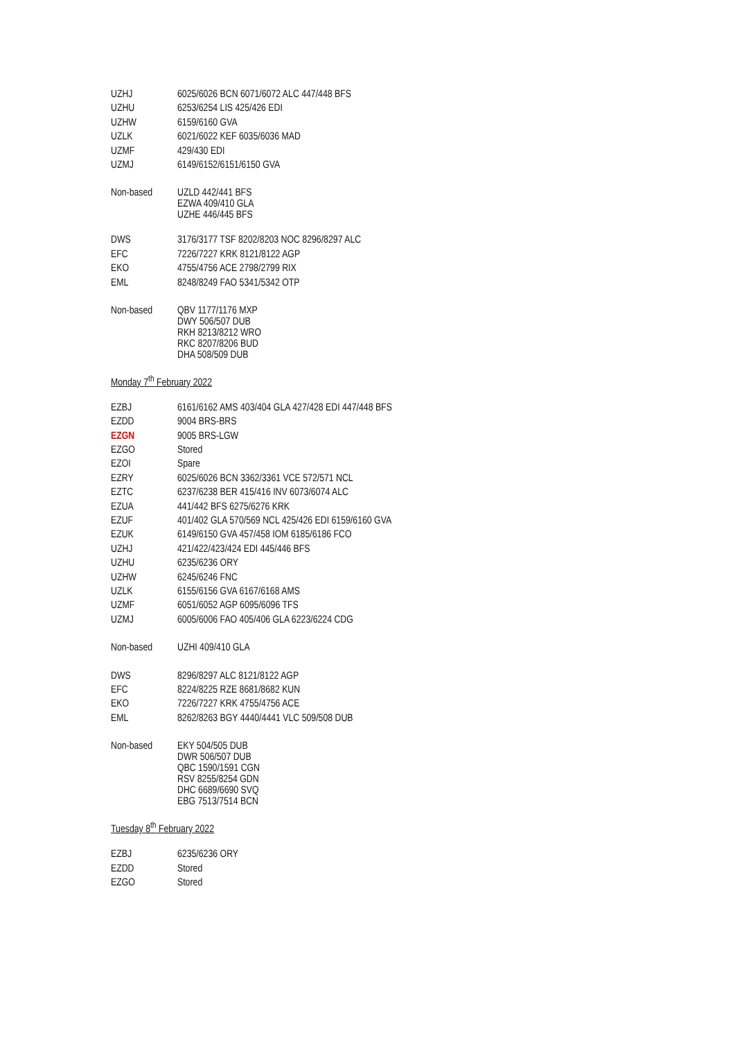| UZHJ | 6025/6026 BCN 6071/6072 ALC 447/448 BFS |
| UZHU | 6253/6254 LIS 425/426 EDI |
| UZHW | 6159/6160 GVA |
| UZLK | 6021/6022 KEF 6035/6036 MAD |
| UZMF | 429/430 EDI |
| UZMJ | 6149/6152/6151/6150 GVA |
| Non-based | UZLD 442/441 BFS EZWA 409/410 GLA UZHE 446/445 BFS |
| DWS | 3176/3177 TSF 8202/8203 NOC 8296/8297 ALC |
| EFC | 7226/7227 KRK 8121/8122 AGP |
| EKO | 4755/4756 ACE 2798/2799 RIX |
| EML | 8248/8249 FAO 5341/5342 OTP |
| Non-based | QBV 1177/1176 MXP DWY 506/507 DUB RKH 8213/8212 WRO RKC 8207/8206 BUD DHA 508/509 DUB |
Monday 7<sup>th</sup> February 2022
| EZBJ | 6161/6162 AMS 403/404 GLA 427/428 EDI 447/448 BFS |
| EZDD | 9004 BRS-BRS |
| EZGN | 9005 BRS-LGW |
| EZGO | Stored |
| EZOI | Spare |
| EZRY | 6025/6026 BCN 3362/3361 VCE 572/571 NCL |
| EZTC | 6237/6238 BER 415/416 INV 6073/6074 ALC |
| EZUA | 441/442 BFS 6275/6276 KRK |
| EZUF | 401/402 GLA 570/569 NCL 425/426 EDI 6159/6160 GVA |
| EZUK | 6149/6150 GVA 457/458 IOM 6185/6186 FCO |
| UZHJ | 421/422/423/424 EDI 445/446 BFS |
| UZHU | 6235/6236 ORY |
| UZHW | 6245/6246 FNC |
| UZLK | 6155/6156 GVA 6167/6168 AMS |
| UZMF | 6051/6052 AGP 6095/6096 TFS |
| UZMJ | 6005/6006 FAO 405/406 GLA 6223/6224 CDG |
| Non-based | UZHI 409/410 GLA |
| DWS | 8296/8297 ALC 8121/8122 AGP |
| EFC | 8224/8225 RZE 8681/8682 KUN |
| EKO | 7226/7227 KRK 4755/4756 ACE |
| EML | 8262/8263 BGY 4440/4441 VLC 509/508 DUB |
| Non-based | EKY 504/505 DUB DWR 506/507 DUB QBC 1590/1591 CGN RSV 8255/8254 GDN DHC 6689/6690 SVQ EBG 7513/7514 BCN |
Tuesday 8<sup>th</sup> February 2022
| EZBJ | 6235/6236 ORY |
| EZDD | Stored |
| EZGO | Stored |